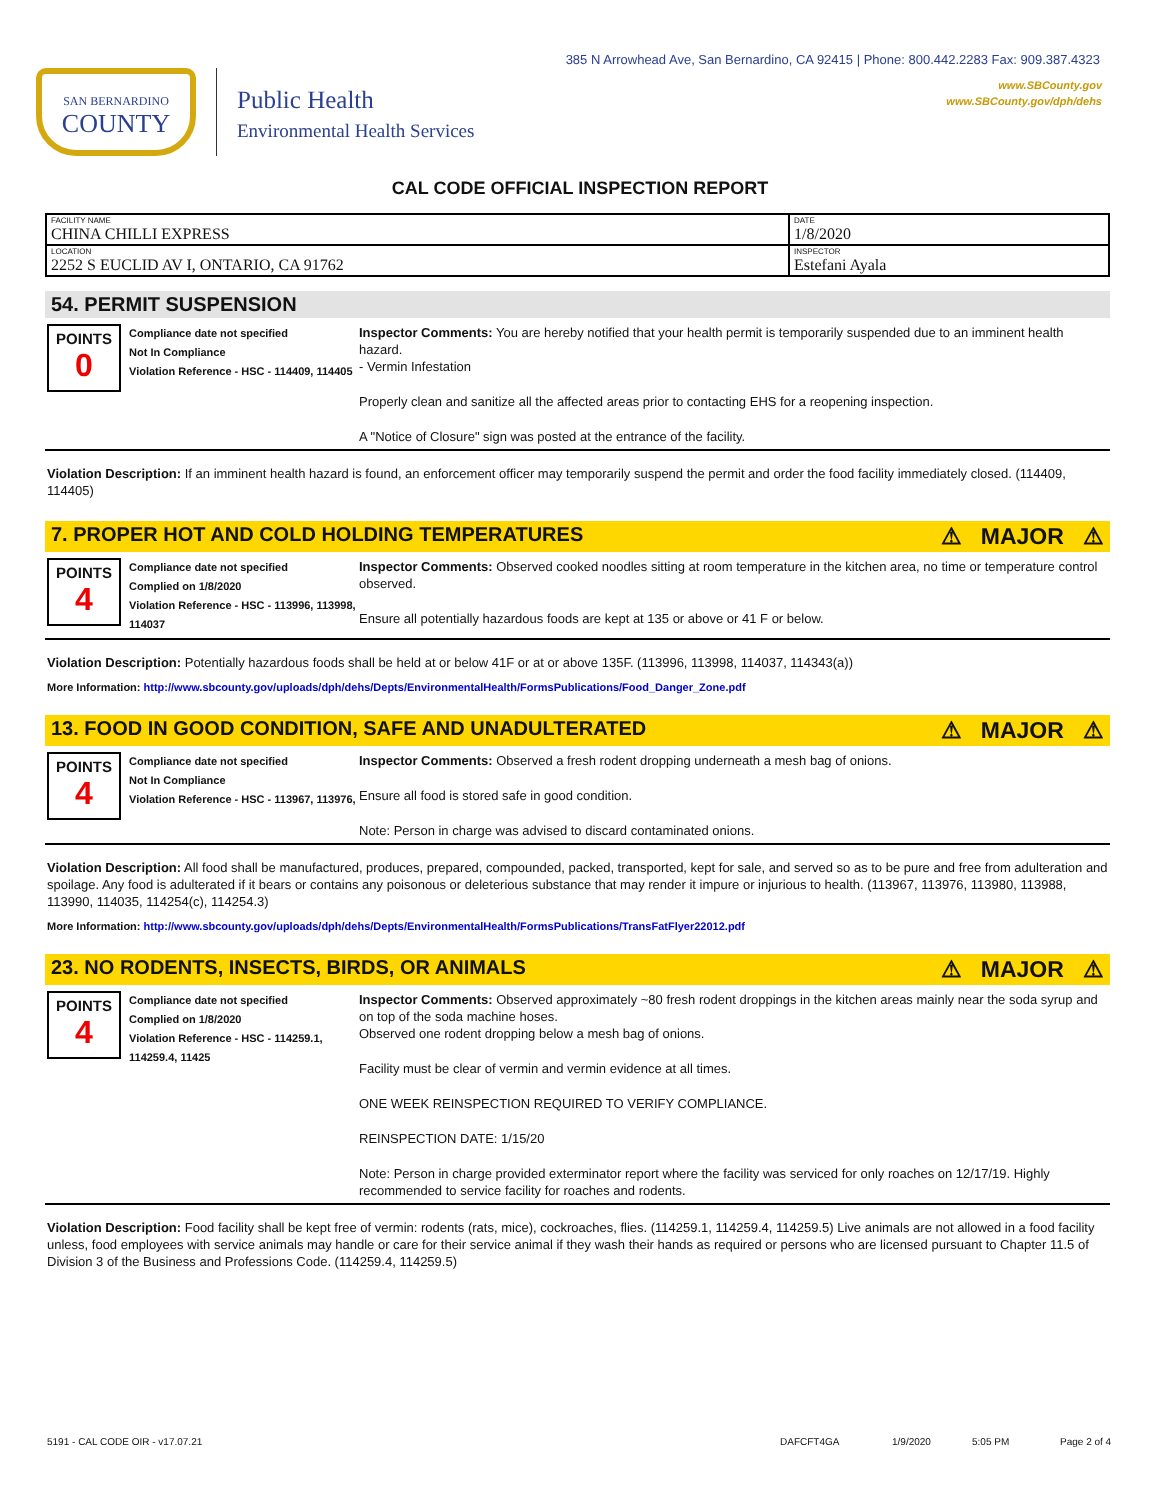385 N Arrowhead Ave, San Bernardino, CA 92415 | Phone: 800.442.2283 Fax: 909.387.4323
www.SBCounty.gov
www.SBCounty.gov/dph/dehs
SAN BERNARDINO
COUNTY
Public Health
Environmental Health Services
CAL CODE OFFICIAL INSPECTION REPORT
| FACILITY NAME CHINA CHILLI EXPRESS | DATE 1/8/2020 |
| LOCATION 2252 S EUCLID AV I, ONTARIO, CA 91762 | INSPECTOR Estefani Ayala |
54. PERMIT SUSPENSION
POINTS
0
Compliance date not specified
Not In Compliance
Violation Reference - HSC - 114409, 114405
Inspector Comments: You are hereby notified that your health permit is temporarily suspended due to an imminent health hazard.
- Vermin Infestation
Properly clean and sanitize all the affected areas prior to contacting EHS for a reopening inspection.
A "Notice of Closure" sign was posted at the entrance of the facility.
Violation Description: If an imminent health hazard is found, an enforcement officer may temporarily suspend the permit and order the food facility immediately closed. (114409, 114405)
7. PROPER HOT AND COLD HOLDING TEMPERATURES ⚠ MAJOR ⚠
POINTS
4
Compliance date not specified
Complied on 1/8/2020
Violation Reference - HSC - 113996, 113998, 114037
Inspector Comments: Observed cooked noodles sitting at room temperature in the kitchen area, no time or temperature control observed.
Ensure all potentially hazardous foods are kept at 135 or above or 41 F or below.
Violation Description: Potentially hazardous foods shall be held at or below 41F or at or above 135F. (113996, 113998, 114037, 114343(a))
More Information: http://www.sbcounty.gov/uploads/dph/dehs/Depts/EnvironmentalHealth/FormsPublications/Food_Danger_Zone.pdf
13. FOOD IN GOOD CONDITION, SAFE AND UNADULTERATED ⚠ MAJOR ⚠
POINTS
4
Compliance date not specified
Not In Compliance
Violation Reference - HSC - 113967, 113976,
Inspector Comments: Observed a fresh rodent dropping underneath a mesh bag of onions.
Ensure all food is stored safe in good condition.
Note: Person in charge was advised to discard contaminated onions.
Violation Description: All food shall be manufactured, produces, prepared, compounded, packed, transported, kept for sale, and served so as to be pure and free from adulteration and spoilage. Any food is adulterated if it bears or contains any poisonous or deleterious substance that may render it impure or injurious to health. (113967, 113976, 113980, 113988, 113990, 114035, 114254(c), 114254.3)
More Information: http://www.sbcounty.gov/uploads/dph/dehs/Depts/EnvironmentalHealth/FormsPublications/TransFatFlyer22012.pdf
23. NO RODENTS, INSECTS, BIRDS, OR ANIMALS ⚠ MAJOR ⚠
POINTS
4
Compliance date not specified
Complied on 1/8/2020
Violation Reference - HSC - 114259.1, 114259.4, 11425
Inspector Comments: Observed approximately ~80 fresh rodent droppings in the kitchen areas mainly near the soda syrup and on top of the soda machine hoses.
Observed one rodent dropping below a mesh bag of onions.
Facility must be clear of vermin and vermin evidence at all times.
ONE WEEK REINSPECTION REQUIRED TO VERIFY COMPLIANCE.
REINSPECTION DATE: 1/15/20
Note: Person in charge provided exterminator report where the facility was serviced for only roaches on 12/17/19. Highly recommended to service facility for roaches and rodents.
Violation Description: Food facility shall be kept free of vermin: rodents (rats, mice), cockroaches, flies. (114259.1, 114259.4, 114259.5) Live animals are not allowed in a food facility unless, food employees with service animals may handle or care for their service animal if they wash their hands as required or persons who are licensed pursuant to Chapter 11.5 of Division 3 of the Business and Professions Code. (114259.4, 114259.5)
5191 - CAL CODE OIR - v17.07.21 DAFCFT4GA 1/9/2020 5:05 PM Page 2 of 4